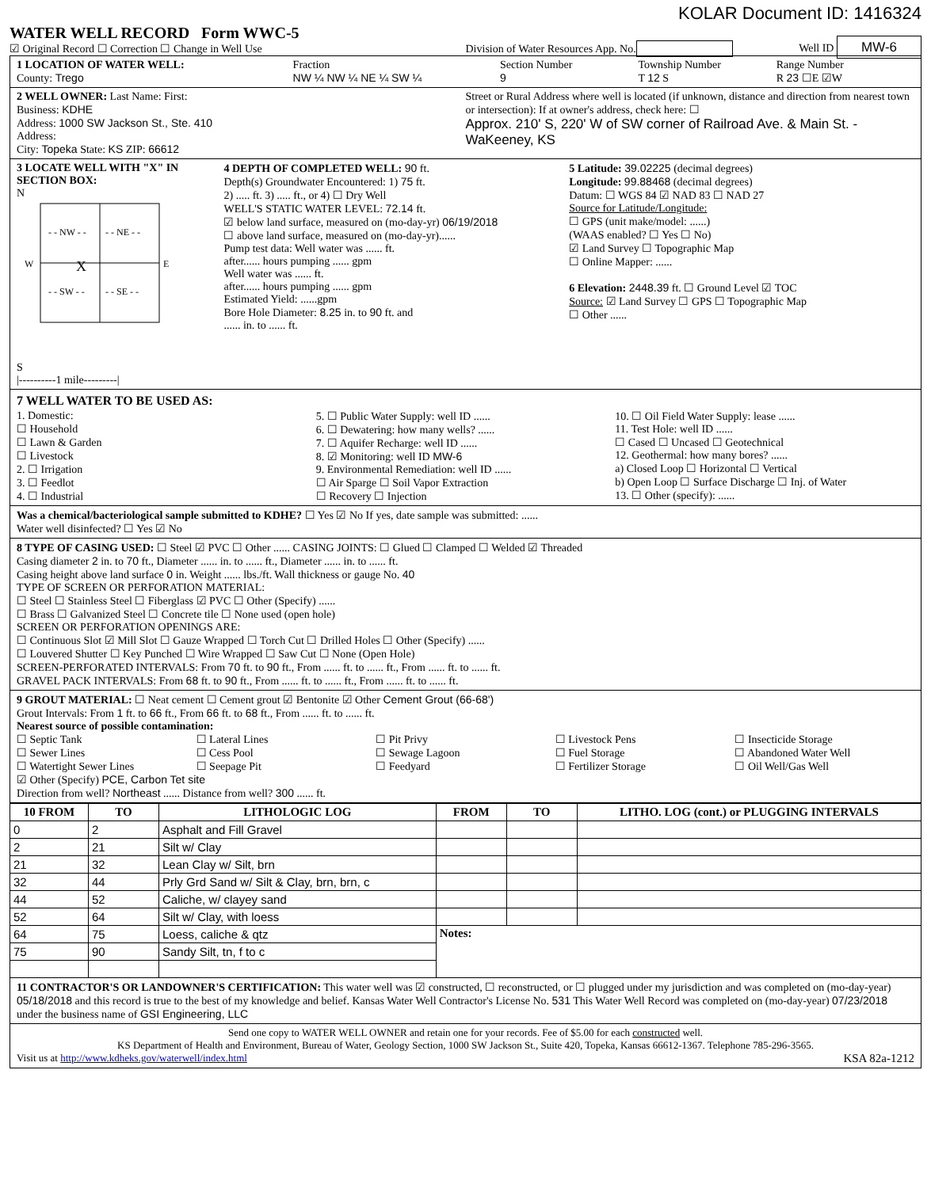KOLAR Document ID: 1416324
WATER WELL RECORD Form WWC-5
☑ Original Record ☐ Correction ☐ Change in Well Use
Division of Water Resources App. No.
Well ID MW-6
1 LOCATION OF WATER WELL:
County: Trego
Fraction
NW ¼ NW ¼ NE ¼ SW ¼
Section Number
9
Township Number
T 12 S
Range Number
R 23 ☐E ☑W
2 WELL OWNER: Last Name: First:
Business: KDHE
Address: 1000 SW Jackson St., Ste. 410
Address:
City: Topeka State: KS ZIP: 66612
Street or Rural Address where well is located (if unknown, distance and direction from nearest town or intersection): If at owner's address, check here: ☐
Approx. 210' S, 220' W of SW corner of Railroad Ave. & Main St. - WaKeeney, KS
3 LOCATE WELL WITH "X" IN SECTION BOX:
N
- - NW - -
- - NE - -
- - SW - -
- - SE - -
X
W
E
S
|----------1 mile---------|
4 DEPTH OF COMPLETED WELL: 90 ft.
Depth(s) Groundwater Encountered: 1) 75 ft.
2) ..... ft. 3) ..... ft., or 4) ☐ Dry Well
WELL'S STATIC WATER LEVEL: 72.14 ft.
☑ below land surface, measured on (mo-day-yr) 06/19/2018
☐ above land surface, measured on (mo-day-yr)......
Pump test data: Well water was ...... ft.
after...... hours pumping ...... gpm
Well water was ...... ft.
after...... hours pumping ...... gpm
Estimated Yield: ......gpm
Bore Hole Diameter: 8.25 in. to 90 ft. and
...... in. to ...... ft.
5 Latitude: 39.02225 (decimal degrees)
Longitude: 99.88468 (decimal degrees)
Datum: ☐ WGS 84 ☑ NAD 83 ☐ NAD 27
Source for Latitude/Longitude:
☐ GPS (unit make/model: ......)
(WAAS enabled? ☐ Yes ☐ No)
☑ Land Survey ☐ Topographic Map
☐ Online Mapper: ......
6 Elevation: 2448.39 ft. ☐ Ground Level ☑ TOC
Source: ☑ Land Survey ☐ GPS ☐ Topographic Map
☐ Other ......
7 WELL WATER TO BE USED AS:
1. Domestic:
☐ Household
☐ Lawn & Garden
☐ Livestock
2. ☐ Irrigation
3. ☐ Feedlot
4. ☐ Industrial
5. ☐ Public Water Supply: well ID ......
6. ☐ Dewatering: how many wells? ......
7. ☐ Aquifer Recharge: well ID ......
8. ☑ Monitoring: well ID MW-6
9. Environmental Remediation: well ID ......
☐ Air Sparge ☐ Soil Vapor Extraction
☐ Recovery ☐ Injection
10. ☐ Oil Field Water Supply: lease ......
11. Test Hole: well ID ......
☐ Cased ☐ Uncased ☐ Geotechnical
12. Geothermal: how many bores? ......
a) Closed Loop ☐ Horizontal ☐ Vertical
b) Open Loop ☐ Surface Discharge ☐ Inj. of Water
13. ☐ Other (specify): ......
Was a chemical/bacteriological sample submitted to KDHE? ☐ Yes ☑ No If yes, date sample was submitted: ......
Water well disinfected? ☐ Yes ☑ No
8 TYPE OF CASING USED: ☐ Steel ☑ PVC ☐ Other ...... CASING JOINTS: ☐ Glued ☐ Clamped ☐ Welded ☑ Threaded
Casing diameter 2 in. to 70 ft., Diameter ...... in. to ...... ft., Diameter ...... in. to ...... ft.
Casing height above land surface 0 in. Weight ...... lbs./ft. Wall thickness or gauge No. 40
TYPE OF SCREEN OR PERFORATION MATERIAL:
☐ Steel ☐ Stainless Steel ☐ Fiberglass ☑ PVC ☐ Other (Specify) ......
☐ Brass ☐ Galvanized Steel ☐ Concrete tile ☐ None used (open hole)
SCREEN OR PERFORATION OPENINGS ARE:
☐ Continuous Slot ☑ Mill Slot ☐ Gauze Wrapped ☐ Torch Cut ☐ Drilled Holes ☐ Other (Specify) ......
☐ Louvered Shutter ☐ Key Punched ☐ Wire Wrapped ☐ Saw Cut ☐ None (Open Hole)
SCREEN-PERFORATED INTERVALS: From 70 ft. to 90 ft., From ...... ft. to ...... ft., From ...... ft. to ...... ft.
GRAVEL PACK INTERVALS: From 68 ft. to 90 ft., From ...... ft. to ...... ft., From ...... ft. to ...... ft.
9 GROUT MATERIAL: ☐ Neat cement ☐ Cement grout ☑ Bentonite ☑ Other Cement Grout (66-68')
Grout Intervals: From 1 ft. to 66 ft., From 66 ft. to 68 ft., From ...... ft. to ...... ft.
Nearest source of possible contamination:
☐ Septic Tank
☐ Sewer Lines
☐ Watertight Sewer Lines
☐ Lateral Lines
☐ Cess Pool
☐ Seepage Pit
☐ Pit Privy
☐ Sewage Lagoon
☐ Feedyard
☐ Livestock Pens
☐ Fuel Storage
☐ Fertilizer Storage
☐ Insecticide Storage
☐ Abandoned Water Well
☐ Oil Well/Gas Well
☑ Other (Specify) PCE, Carbon Tet site
Direction from well? Northeast ...... Distance from well? 300 ...... ft.
| 10 FROM | TO | LITHOLOGIC LOG | FROM | TO | LITHO. LOG (cont.) or PLUGGING INTERVALS |
| --- | --- | --- | --- | --- | --- |
| 0 | 2 | Asphalt and Fill Gravel | | | |
| 2 | 21 | Silt w/ Clay | | | |
| 21 | 32 | Lean Clay w/ Silt, brn | | | |
| 32 | 44 | Prly Grd Sand w/ Silt & Clay, brn, brn, c | | | |
| 44 | 52 | Caliche, w/ clayey sand | | | |
| 52 | 64 | Silt w/ Clay, with loess | | | |
| 64 | 75 | Loess, caliche & qtz | Notes: | | |
| 75 | 90 | Sandy Silt, tn, f to c | | | |
11 CONTRACTOR'S OR LANDOWNER'S CERTIFICATION: This water well was ☑ constructed, ☐ reconstructed, or ☐ plugged under my jurisdiction and was completed on (mo-day-year) 05/18/2018 and this record is true to the best of my knowledge and belief. Kansas Water Well Contractor's License No. 531 This Water Well Record was completed on (mo-day-year) 07/23/2018
under the business name of GSI Engineering, LLC
Send one copy to WATER WELL OWNER and retain one for your records. Fee of $5.00 for each constructed well.
KS Department of Health and Environment, Bureau of Water, Geology Section, 1000 SW Jackson St., Suite 420, Topeka, Kansas 66612-1367. Telephone 785-296-3565.
Visit us at http://www.kdheks.gov/waterwell/index.html
KSA 82a-1212